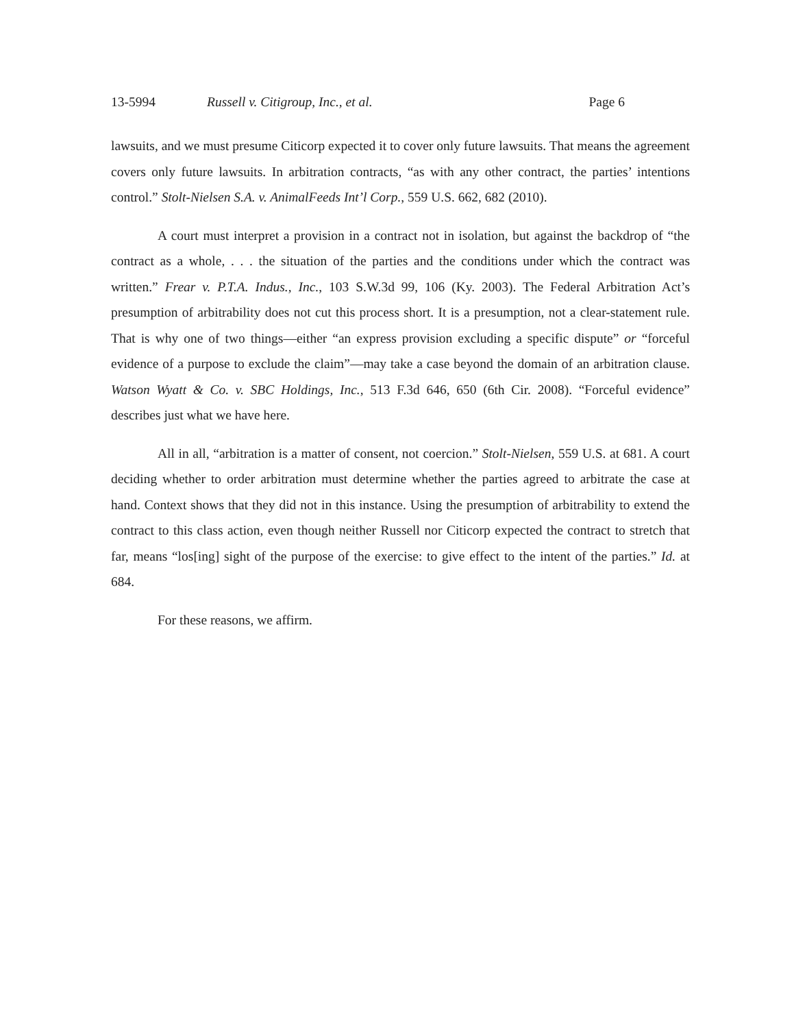13-5994 Russell v. Citigroup, Inc., et al. Page 6
lawsuits, and we must presume Citicorp expected it to cover only future lawsuits. That means the agreement covers only future lawsuits. In arbitration contracts, “as with any other contract, the parties’ intentions control.” Stolt-Nielsen S.A. v. AnimalFeeds Int’l Corp., 559 U.S. 662, 682 (2010).
A court must interpret a provision in a contract not in isolation, but against the backdrop of “the contract as a whole, . . . the situation of the parties and the conditions under which the contract was written.” Frear v. P.T.A. Indus., Inc., 103 S.W.3d 99, 106 (Ky. 2003). The Federal Arbitration Act’s presumption of arbitrability does not cut this process short. It is a presumption, not a clear-statement rule. That is why one of two things—either “an express provision excluding a specific dispute” or “forceful evidence of a purpose to exclude the claim”—may take a case beyond the domain of an arbitration clause. Watson Wyatt & Co. v. SBC Holdings, Inc., 513 F.3d 646, 650 (6th Cir. 2008). “Forceful evidence” describes just what we have here.
All in all, “arbitration is a matter of consent, not coercion.” Stolt-Nielsen, 559 U.S. at 681. A court deciding whether to order arbitration must determine whether the parties agreed to arbitrate the case at hand. Context shows that they did not in this instance. Using the presumption of arbitrability to extend the contract to this class action, even though neither Russell nor Citicorp expected the contract to stretch that far, means “los[ing] sight of the purpose of the exercise: to give effect to the intent of the parties.” Id. at 684.
For these reasons, we affirm.